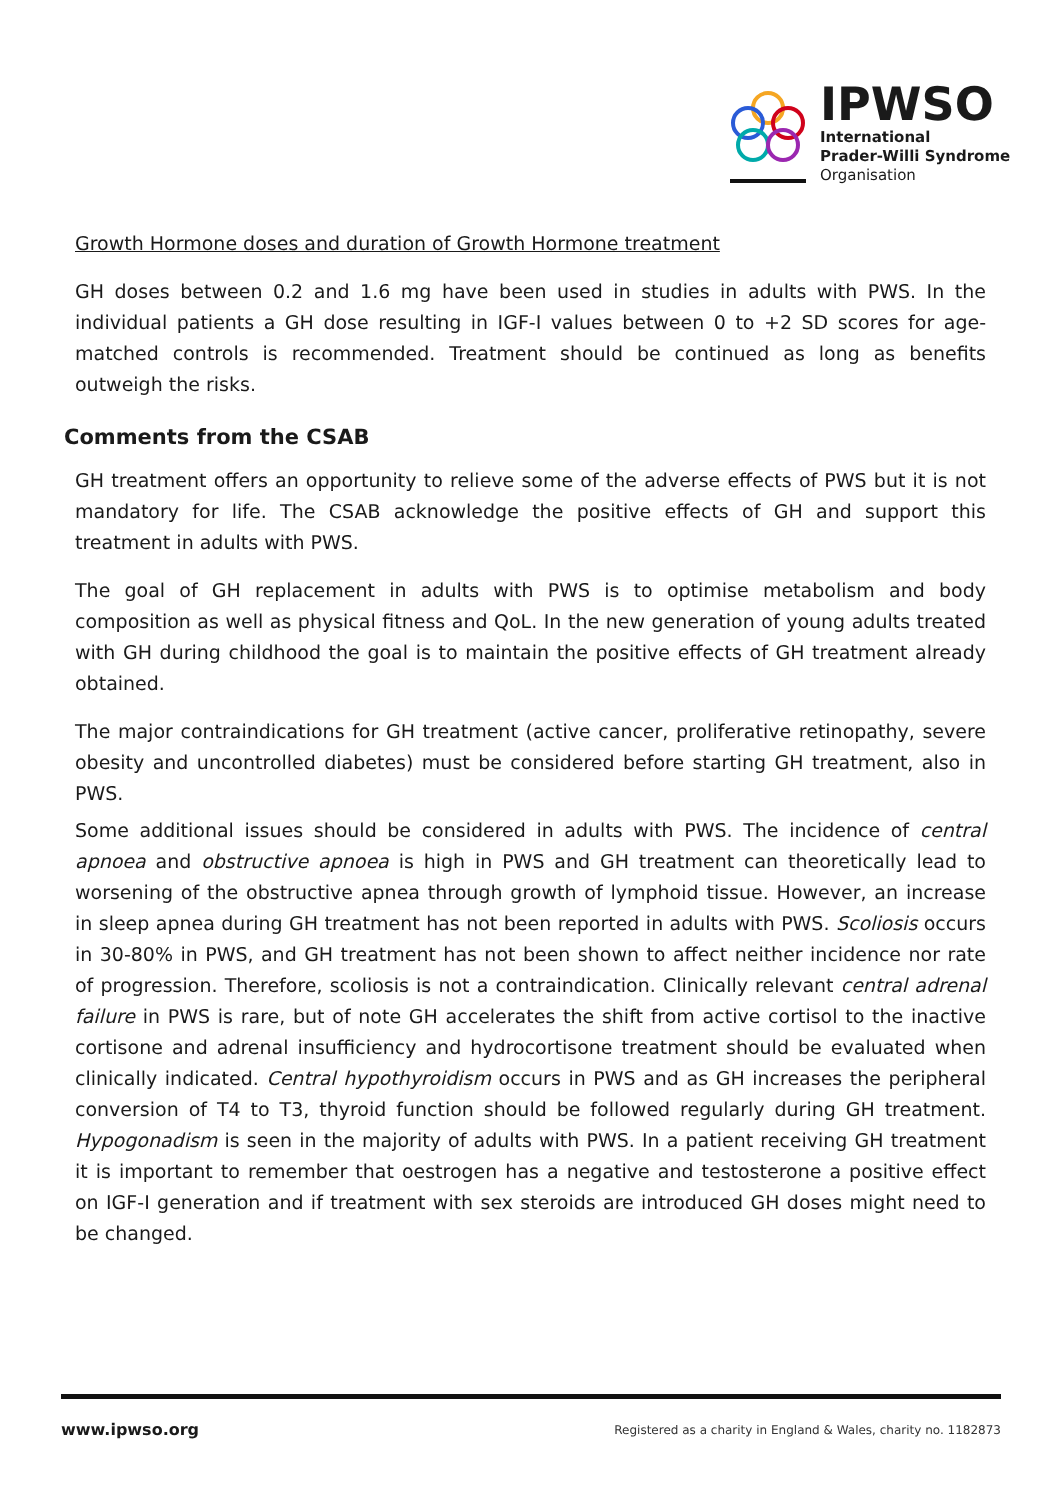IPWSO
International
Prader-Willi Syndrome
Organisation
Growth Hormone doses and duration of Growth Hormone treatment
GH doses between 0.2 and 1.6 mg have been used in studies in adults with PWS. In the individual patients a GH dose resulting in IGF-I values between 0 to +2 SD scores for age-matched controls is recommended. Treatment should be continued as long as benefits outweigh the risks.
Comments from the CSAB
GH treatment offers an opportunity to relieve some of the adverse effects of PWS but it is not mandatory for life. The CSAB acknowledge the positive effects of GH and support this treatment in adults with PWS.
The goal of GH replacement in adults with PWS is to optimise metabolism and body composition as well as physical fitness and QoL. In the new generation of young adults treated with GH during childhood the goal is to maintain the positive effects of GH treatment already obtained.
The major contraindications for GH treatment (active cancer, proliferative retinopathy, severe obesity and uncontrolled diabetes) must be considered before starting GH treatment, also in PWS.
Some additional issues should be considered in adults with PWS. The incidence of central apnoea and obstructive apnoea is high in PWS and GH treatment can theoretically lead to worsening of the obstructive apnea through growth of lymphoid tissue. However, an increase in sleep apnea during GH treatment has not been reported in adults with PWS. Scoliosis occurs in 30-80% in PWS, and GH treatment has not been shown to affect neither incidence nor rate of progression. Therefore, scoliosis is not a contraindication. Clinically relevant central adrenal failure in PWS is rare, but of note GH accelerates the shift from active cortisol to the inactive cortisone and adrenal insufficiency and hydrocortisone treatment should be evaluated when clinically indicated. Central hypothyroidism occurs in PWS and as GH increases the peripheral conversion of T4 to T3, thyroid function should be followed regularly during GH treatment. Hypogonadism is seen in the majority of adults with PWS. In a patient receiving GH treatment it is important to remember that oestrogen has a negative and testosterone a positive effect on IGF-I generation and if treatment with sex steroids are introduced GH doses might need to be changed.
www.ipwso.org Registered as a charity in England & Wales, charity no. 1182873